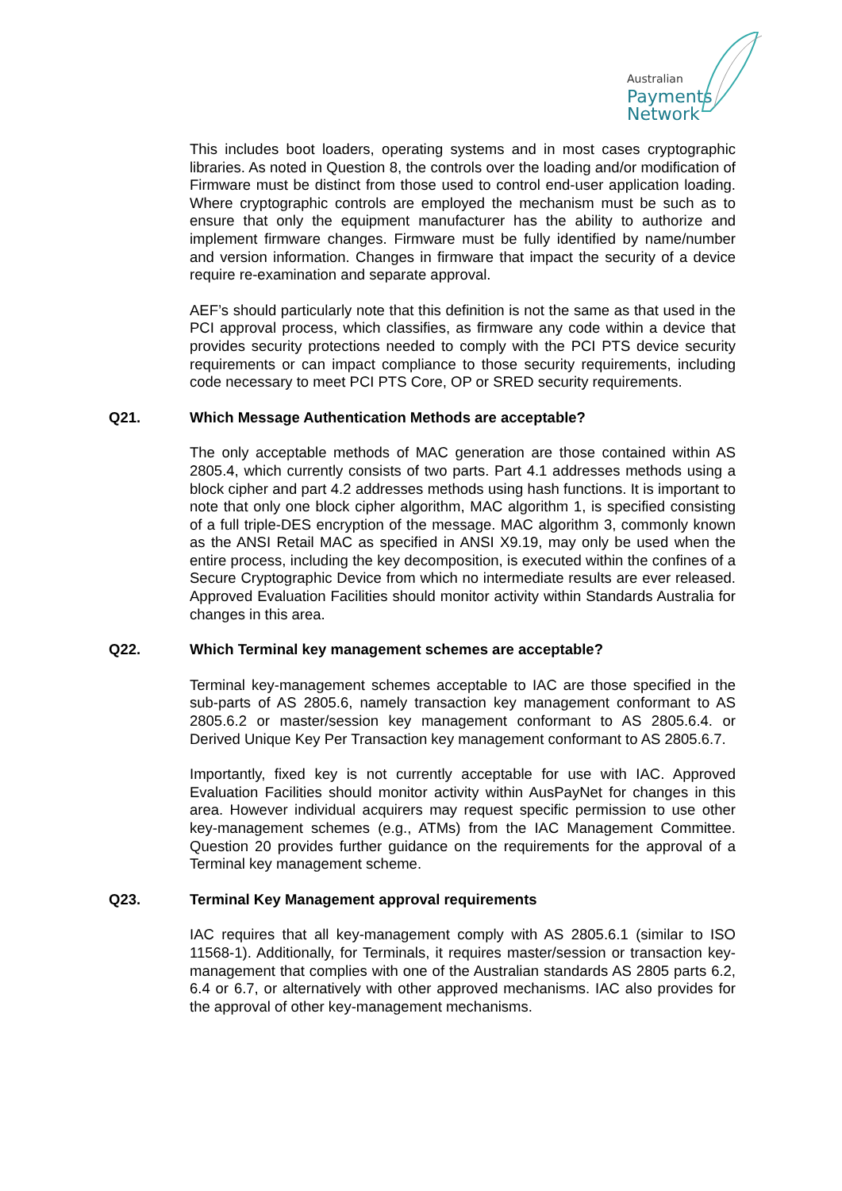Australian
Payments
Network
This includes boot loaders, operating systems and in most cases cryptographic libraries. As noted in Question 8, the controls over the loading and/or modification of Firmware must be distinct from those used to control end-user application loading. Where cryptographic controls are employed the mechanism must be such as to ensure that only the equipment manufacturer has the ability to authorize and implement firmware changes. Firmware must be fully identified by name/number and version information. Changes in firmware that impact the security of a device require re-examination and separate approval.
AEF’s should particularly note that this definition is not the same as that used in the PCI approval process, which classifies, as firmware any code within a device that provides security protections needed to comply with the PCI PTS device security requirements or can impact compliance to those security requirements, including code necessary to meet PCI PTS Core, OP or SRED security requirements.
Q21. Which Message Authentication Methods are acceptable?
The only acceptable methods of MAC generation are those contained within AS 2805.4, which currently consists of two parts. Part 4.1 addresses methods using a block cipher and part 4.2 addresses methods using hash functions. It is important to note that only one block cipher algorithm, MAC algorithm 1, is specified consisting of a full triple-DES encryption of the message. MAC algorithm 3, commonly known as the ANSI Retail MAC as specified in ANSI X9.19, may only be used when the entire process, including the key decomposition, is executed within the confines of a Secure Cryptographic Device from which no intermediate results are ever released. Approved Evaluation Facilities should monitor activity within Standards Australia for changes in this area.
Q22. Which Terminal key management schemes are acceptable?
Terminal key-management schemes acceptable to IAC are those specified in the sub-parts of AS 2805.6, namely transaction key management conformant to AS 2805.6.2 or master/session key management conformant to AS 2805.6.4. or Derived Unique Key Per Transaction key management conformant to AS 2805.6.7.
Importantly, fixed key is not currently acceptable for use with IAC. Approved Evaluation Facilities should monitor activity within AusPayNet for changes in this area. However individual acquirers may request specific permission to use other key-management schemes (e.g., ATMs) from the IAC Management Committee. Question 20 provides further guidance on the requirements for the approval of a Terminal key management scheme.
Q23. Terminal Key Management approval requirements
IAC requires that all key-management comply with AS 2805.6.1 (similar to ISO 11568-1). Additionally, for Terminals, it requires master/session or transaction key-management that complies with one of the Australian standards AS 2805 parts 6.2, 6.4 or 6.7, or alternatively with other approved mechanisms. IAC also provides for the approval of other key-management mechanisms.